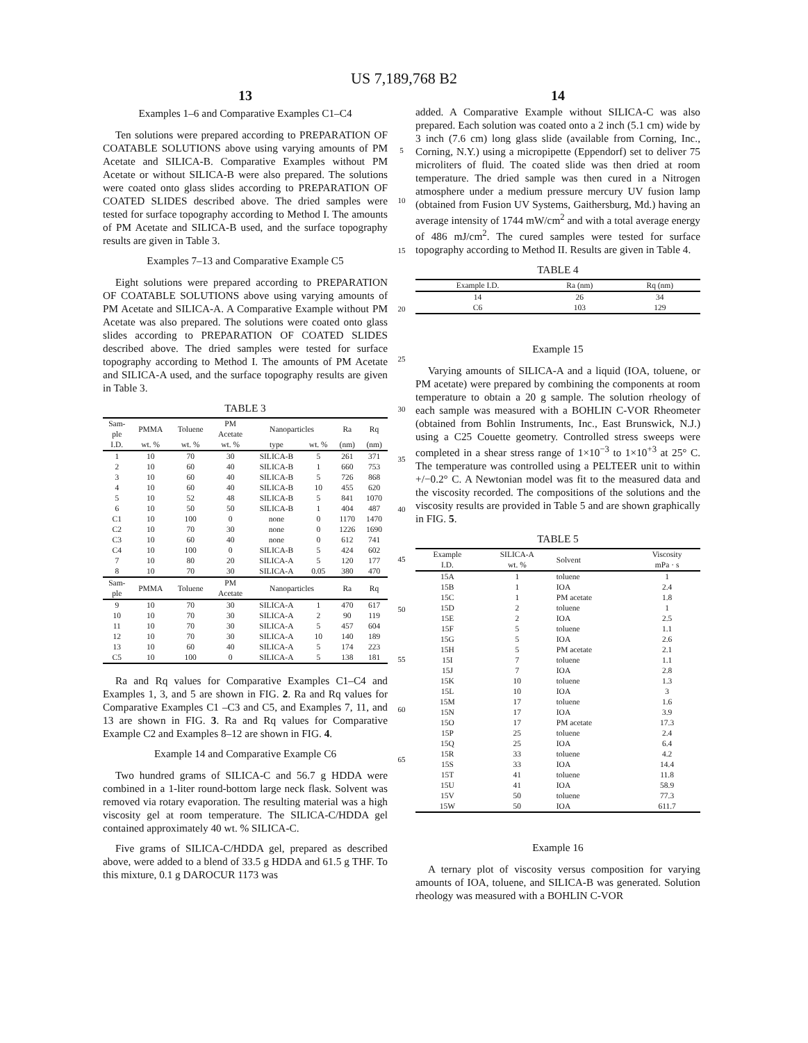US 7,189,768 B2
13
Examples 1–6 and Comparative Examples C1–C4
Ten solutions were prepared according to PREPARATION OF COATABLE SOLUTIONS above using varying amounts of PM Acetate and SILICA-B. Comparative Examples without PM Acetate or without SILICA-B were also prepared. The solutions were coated onto glass slides according to PREPARATION OF COATED SLIDES described above. The dried samples were tested for surface topography according to Method I. The amounts of PM Acetate and SILICA-B used, and the surface topography results are given in Table 3.
Examples 7–13 and Comparative Example C5
Eight solutions were prepared according to PREPARATION OF COATABLE SOLUTIONS above using varying amounts of PM Acetate and SILICA-A. A Comparative Example without PM Acetate was also prepared. The solutions were coated onto glass slides according to PREPARATION OF COATED SLIDES described above. The dried samples were tested for surface topography according to Method I. The amounts of PM Acetate and SILICA-A used, and the surface topography results are given in Table 3.
TABLE 3
| Sam- ple | PMMA | Toluene | PM Acetate | Nanoparticles | | Ra | Rq |
| --- | --- | --- | --- | --- | --- | --- | --- |
| I.D. | wt. % | wt. % | wt. % | type | wt. % | (nm) | (nm) |
| 1 | 10 | 70 | 30 | SILICA-B | 5 | 261 | 371 |
| 2 | 10 | 60 | 40 | SILICA-B | 1 | 660 | 753 |
| 3 | 10 | 60 | 40 | SILICA-B | 5 | 726 | 868 |
| 4 | 10 | 60 | 40 | SILICA-B | 10 | 455 | 620 |
| 5 | 10 | 52 | 48 | SILICA-B | 5 | 841 | 1070 |
| 6 | 10 | 50 | 50 | SILICA-B | 1 | 404 | 487 |
| C1 | 10 | 100 | 0 | none | 0 | 1170 | 1470 |
| C2 | 10 | 70 | 30 | none | 0 | 1226 | 1690 |
| C3 | 10 | 60 | 40 | none | 0 | 612 | 741 |
| C4 | 10 | 100 | 0 | SILICA-B | 5 | 424 | 602 |
| 7 | 10 | 80 | 20 | SILICA-A | 5 | 120 | 177 |
| 8 | 10 | 70 | 30 | SILICA-A | 0.05 | 380 | 470 |
| Sam- ple | PMMA | Toluene | PM Acetate | Nanoparticles | | Ra | Rq |
| 9 | 10 | 70 | 30 | SILICA-A | 1 | 470 | 617 |
| 10 | 10 | 70 | 30 | SILICA-A | 2 | 90 | 119 |
| 11 | 10 | 70 | 30 | SILICA-A | 5 | 457 | 604 |
| 12 | 10 | 70 | 30 | SILICA-A | 10 | 140 | 189 |
| 13 | 10 | 60 | 40 | SILICA-A | 5 | 174 | 223 |
| C5 | 10 | 100 | 0 | SILICA-A | 5 | 138 | 181 |
Ra and Rq values for Comparative Examples C1–C4 and Examples 1, 3, and 5 are shown in FIG. 2. Ra and Rq values for Comparative Examples C1 –C3 and C5, and Examples 7, 11, and 13 are shown in FIG. 3. Ra and Rq values for Comparative Example C2 and Examples 8–12 are shown in FIG. 4.
Example 14 and Comparative Example C6
Two hundred grams of SILICA-C and 56.7 g HDDA were combined in a 1-liter round-bottom large neck flask. Solvent was removed via rotary evaporation. The resulting material was a high viscosity gel at room temperature. The SILICA-C/HDDA gel contained approximately 40 wt. % SILICA-C.
Five grams of SILICA-C/HDDA gel, prepared as described above, were added to a blend of 33.5 g HDDA and 61.5 g THF. To this mixture, 0.1 g DAROCUR 1173 was
5
10
15
20
25
30
35
40
45
50
55
60
65
14
added. A Comparative Example without SILICA-C was also prepared. Each solution was coated onto a 2 inch (5.1 cm) wide by 3 inch (7.6 cm) long glass slide (available from Corning, Inc., Corning, N.Y.) using a micropipette (Eppendorf) set to deliver 75 microliters of fluid. The coated slide was then dried at room temperature. The dried sample was then cured in a Nitrogen atmosphere under a medium pressure mercury UV fusion lamp (obtained from Fusion UV Systems, Gaithersburg, Md.) having an average intensity of 1744 mW/cm<sup>2</sup> and with a total average energy of 486 mJ/cm<sup>2</sup>. The cured samples were tested for surface topography according to Method II. Results are given in Table 4.
TABLE 4
| Example I.D. | Ra (nm) | Rq (nm) |
| --- | --- | --- |
| 14 | 26 | 34 |
| C6 | 103 | 129 |
Example 15
Varying amounts of SILICA-A and a liquid (IOA, toluene, or PM acetate) were prepared by combining the components at room temperature to obtain a 20 g sample. The solution rheology of each sample was measured with a BOHLIN C-VOR Rheometer (obtained from Bohlin Instruments, Inc., East Brunswick, N.J.) using a C25 Couette geometry. Controlled stress sweeps were completed in a shear stress range of 1×10<sup>−3</sup> to 1×10<sup>+3</sup> at 25° C. The temperature was controlled using a PELTEER unit to within +/−0.2° C. A Newtonian model was fit to the measured data and the viscosity recorded. The compositions of the solutions and the viscosity results are provided in Table 5 and are shown graphically in FIG. 5.
TABLE 5
| Example I.D. | SILICA-A wt. % | Solvent | Viscosity mPa · s |
| --- | --- | --- | --- |
| 15A | 1 | toluene | 1 |
| 15B | 1 | IOA | 2.4 |
| 15C | 1 | PM acetate | 1.8 |
| 15D | 2 | toluene | 1 |
| 15E | 2 | IOA | 2.5 |
| 15F | 5 | toluene | 1.1 |
| 15G | 5 | IOA | 2.6 |
| 15H | 5 | PM acetate | 2.1 |
| 15I | 7 | toluene | 1.1 |
| 15J | 7 | IOA | 2.8 |
| 15K | 10 | toluene | 1.3 |
| 15L | 10 | IOA | 3 |
| 15M | 17 | toluene | 1.6 |
| 15N | 17 | IOA | 3.9 |
| 15O | 17 | PM acetate | 17.3 |
| 15P | 25 | toluene | 2.4 |
| 15Q | 25 | IOA | 6.4 |
| 15R | 33 | toluene | 4.2 |
| 15S | 33 | IOA | 14.4 |
| 15T | 41 | toluene | 11.8 |
| 15U | 41 | IOA | 58.9 |
| 15V | 50 | toluene | 77.3 |
| 15W | 50 | IOA | 611.7 |
Example 16
A ternary plot of viscosity versus composition for varying amounts of IOA, toluene, and SILICA-B was generated. Solution rheology was measured with a BOHLIN C-VOR